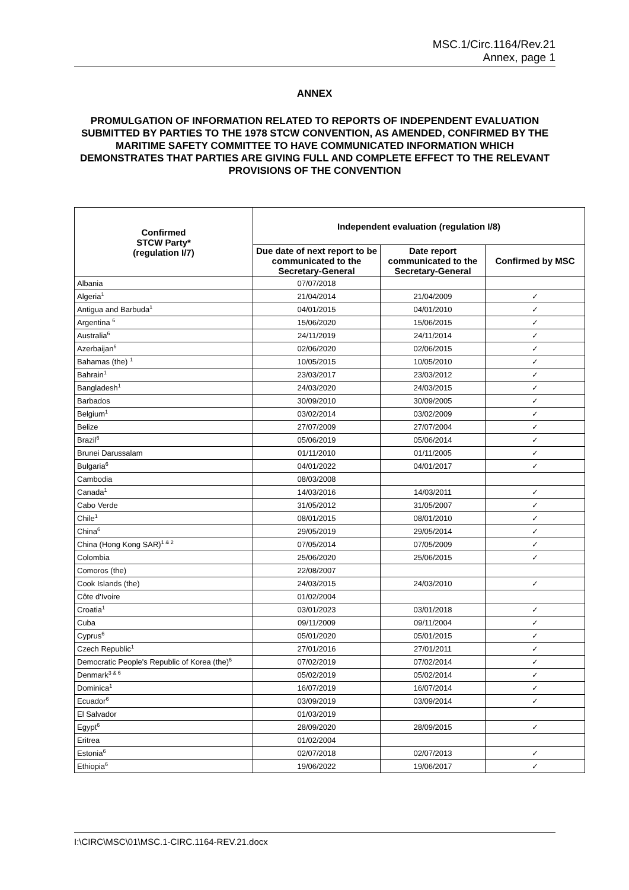MSC.1/Circ.1164/Rev.21
Annex, page 1
ANNEX
PROMULGATION OF INFORMATION RELATED TO REPORTS OF INDEPENDENT EVALUATION SUBMITTED BY PARTIES TO THE 1978 STCW CONVENTION, AS AMENDED, CONFIRMED BY THE MARITIME SAFETY COMMITTEE TO HAVE COMMUNICATED INFORMATION WHICH DEMONSTRATES THAT PARTIES ARE GIVING FULL AND COMPLETE EFFECT TO THE RELEVANT PROVISIONS OF THE CONVENTION
| Confirmed STCW Party* (regulation I/7) | Independent evaluation (regulation I/8) | | |
| --- | --- | --- | --- |
| | Due date of next report to be communicated to the Secretary-General | Date report communicated to the Secretary-General | Confirmed by MSC |
| Albania | 07/07/2018 | | |
| Algeria<sup>1</sup> | 21/04/2014 | 21/04/2009 | ✓ |
| Antigua and Barbuda<sup>1</sup> | 04/01/2015 | 04/01/2010 | ✓ |
| Argentina <sup>6</sup> | 15/06/2020 | 15/06/2015 | ✓ |
| Australia<sup>6</sup> | 24/11/2019 | 24/11/2014 | ✓ |
| Azerbaijan<sup>6</sup> | 02/06/2020 | 02/06/2015 | ✓ |
| Bahamas (the) <sup>1</sup> | 10/05/2015 | 10/05/2010 | ✓ |
| Bahrain<sup>1</sup> | 23/03/2017 | 23/03/2012 | ✓ |
| Bangladesh<sup>1</sup> | 24/03/2020 | 24/03/2015 | ✓ |
| Barbados | 30/09/2010 | 30/09/2005 | ✓ |
| Belgium<sup>1</sup> | 03/02/2014 | 03/02/2009 | ✓ |
| Belize | 27/07/2009 | 27/07/2004 | ✓ |
| Brazil<sup>6</sup> | 05/06/2019 | 05/06/2014 | ✓ |
| Brunei Darussalam | 01/11/2010 | 01/11/2005 | ✓ |
| Bulgaria<sup>6</sup> | 04/01/2022 | 04/01/2017 | ✓ |
| Cambodia | 08/03/2008 | | |
| Canada<sup>1</sup> | 14/03/2016 | 14/03/2011 | ✓ |
| Cabo Verde | 31/05/2012 | 31/05/2007 | ✓ |
| Chile<sup>1</sup> | 08/01/2015 | 08/01/2010 | ✓ |
| China<sup>6</sup> | 29/05/2019 | 29/05/2014 | ✓ |
| China (Hong Kong SAR)<sup>1 & 2</sup> | 07/05/2014 | 07/05/2009 | ✓ |
| Colombia | 25/06/2020 | 25/06/2015 | ✓ |
| Comoros (the) | 22/08/2007 | | |
| Cook Islands (the) | 24/03/2015 | 24/03/2010 | ✓ |
| Côte d'Ivoire | 01/02/2004 | | |
| Croatia<sup>1</sup> | 03/01/2023 | 03/01/2018 | ✓ |
| Cuba | 09/11/2009 | 09/11/2004 | ✓ |
| Cyprus<sup>6</sup> | 05/01/2020 | 05/01/2015 | ✓ |
| Czech Republic<sup>1</sup> | 27/01/2016 | 27/01/2011 | ✓ |
| Democratic People's Republic of Korea (the)<sup>6</sup> | 07/02/2019 | 07/02/2014 | ✓ |
| Denmark<sup>3 & 6</sup> | 05/02/2019 | 05/02/2014 | ✓ |
| Dominica<sup>1</sup> | 16/07/2019 | 16/07/2014 | ✓ |
| Ecuador<sup>6</sup> | 03/09/2019 | 03/09/2014 | ✓ |
| El Salvador | 01/03/2019 | | |
| Egypt<sup>6</sup> | 28/09/2020 | 28/09/2015 | ✓ |
| Eritrea | 01/02/2004 | | |
| Estonia<sup>6</sup> | 02/07/2018 | 02/07/2013 | ✓ |
| Ethiopia<sup>6</sup> | 19/06/2022 | 19/06/2017 | ✓ |
I:\CIRC\MSC\01\MSC.1-CIRC.1164-REV.21.docx